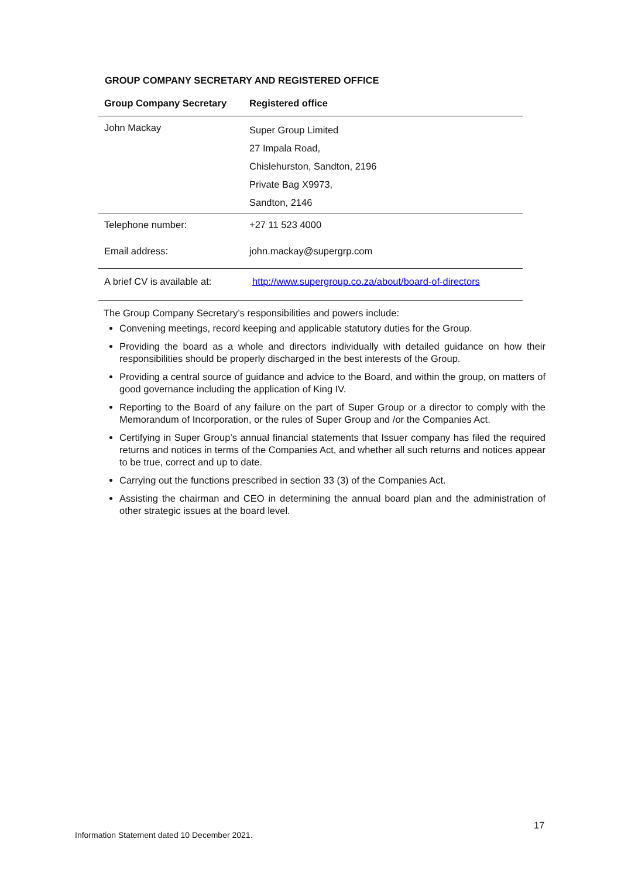GROUP COMPANY SECRETARY AND REGISTERED OFFICE
| Group Company Secretary | Registered office |
| --- | --- |
| John Mackay | Super Group Limited 27 Impala Road, Chislehurston, Sandton, 2196 Private Bag X9973, Sandton, 2146 |
| Telephone number: | +27 11 523 4000 |
| Email address: | john.mackay@supergrp.com |
| A brief CV is available at: | http://www.supergroup.co.za/about/board-of-directors |
The Group Company Secretary’s responsibilities and powers include:
Convening meetings, record keeping and applicable statutory duties for the Group.
Providing the board as a whole and directors individually with detailed guidance on how their responsibilities should be properly discharged in the best interests of the Group.
Providing a central source of guidance and advice to the Board, and within the group, on matters of good governance including the application of King IV.
Reporting to the Board of any failure on the part of Super Group or a director to comply with the Memorandum of Incorporation, or the rules of Super Group and /or the Companies Act.
Certifying in Super Group’s annual financial statements that Issuer company has filed the required returns and notices in terms of the Companies Act, and whether all such returns and notices appear to be true, correct and up to date.
Carrying out the functions prescribed in section 33 (3) of the Companies Act.
Assisting the chairman and CEO in determining the annual board plan and the administration of other strategic issues at the board level.
17
Information Statement dated 10 December 2021.